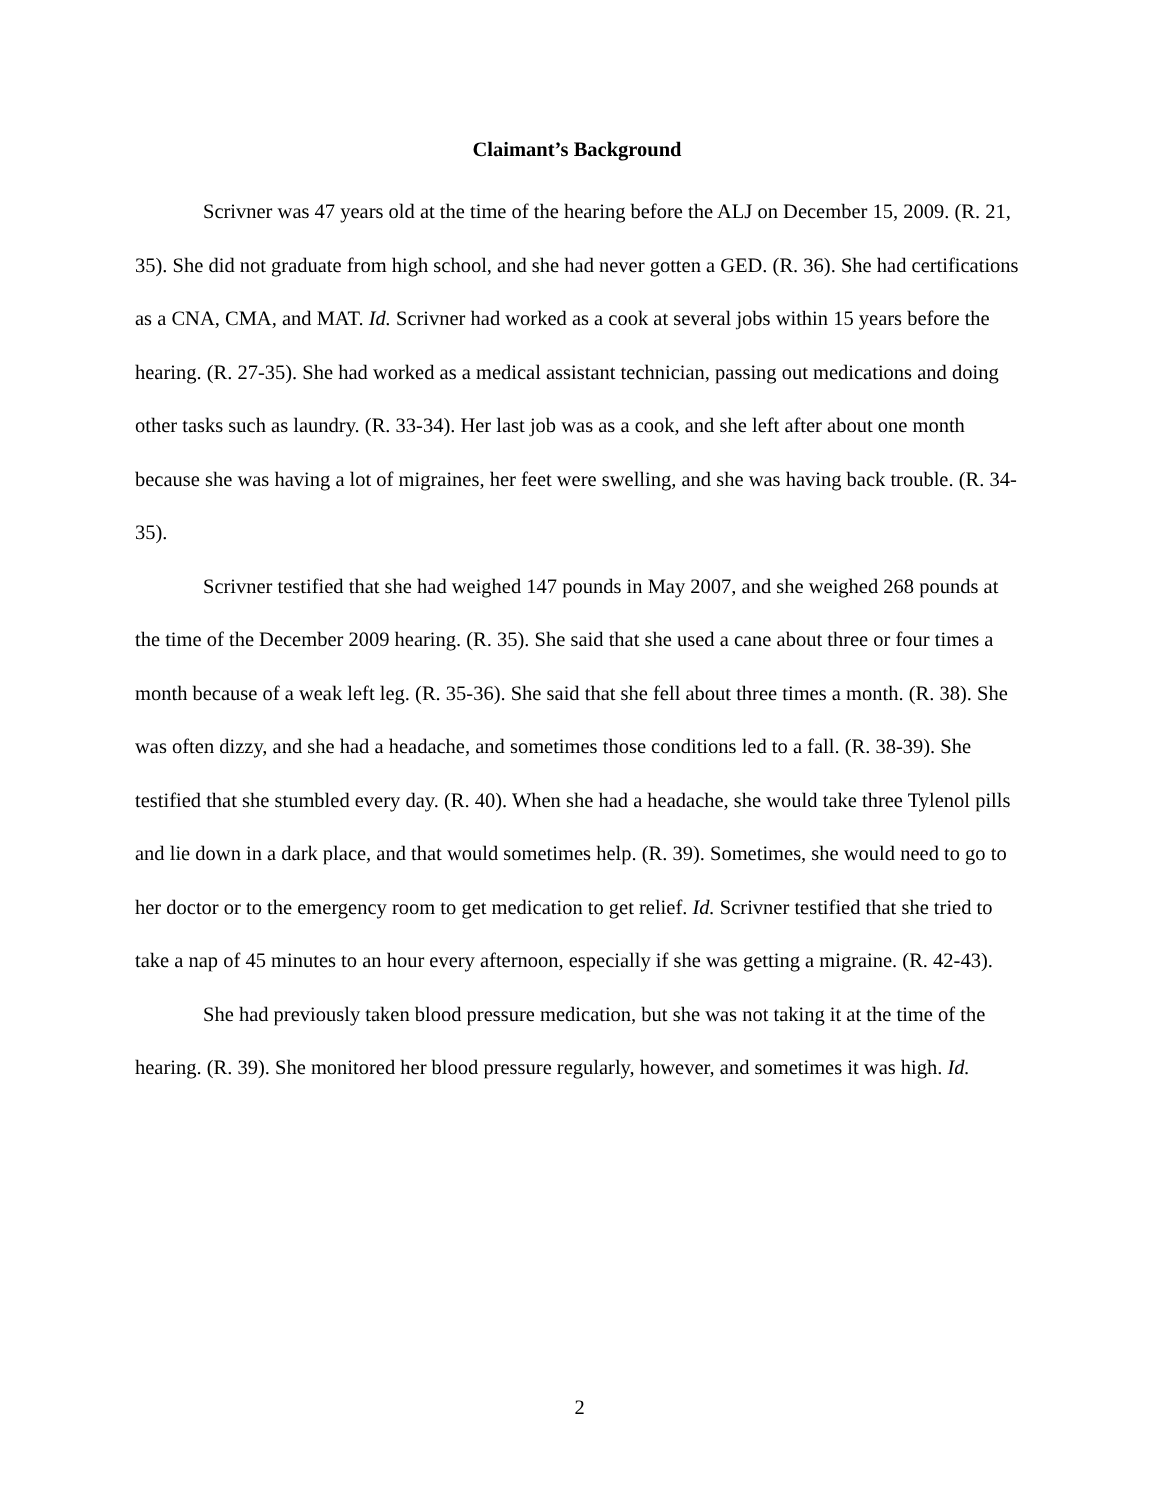Claimant’s Background
Scrivner was 47 years old at the time of the hearing before the ALJ on December 15, 2009. (R. 21, 35). She did not graduate from high school, and she had never gotten a GED. (R. 36). She had certifications as a CNA, CMA, and MAT. Id. Scrivner had worked as a cook at several jobs within 15 years before the hearing. (R. 27-35). She had worked as a medical assistant technician, passing out medications and doing other tasks such as laundry. (R. 33-34). Her last job was as a cook, and she left after about one month because she was having a lot of migraines, her feet were swelling, and she was having back trouble. (R. 34-35).
Scrivner testified that she had weighed 147 pounds in May 2007, and she weighed 268 pounds at the time of the December 2009 hearing. (R. 35). She said that she used a cane about three or four times a month because of a weak left leg. (R. 35-36). She said that she fell about three times a month. (R. 38). She was often dizzy, and she had a headache, and sometimes those conditions led to a fall. (R. 38-39). She testified that she stumbled every day. (R. 40). When she had a headache, she would take three Tylenol pills and lie down in a dark place, and that would sometimes help. (R. 39). Sometimes, she would need to go to her doctor or to the emergency room to get medication to get relief. Id. Scrivner testified that she tried to take a nap of 45 minutes to an hour every afternoon, especially if she was getting a migraine. (R. 42-43).
She had previously taken blood pressure medication, but she was not taking it at the time of the hearing. (R. 39). She monitored her blood pressure regularly, however, and sometimes it was high. Id.
2